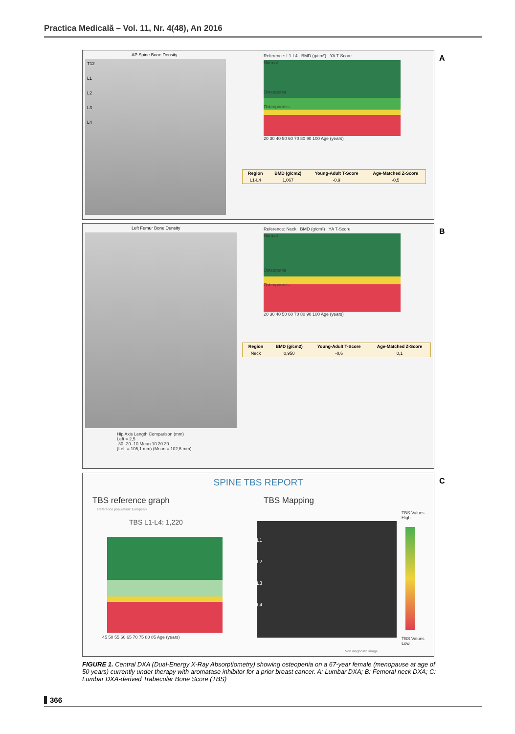Practica Medicală – Vol. 11, Nr. 4(48), An 2016
AP Spine Bone Density
T12
L1
L2
L3
L4
Reference: L1-L4 BMD (g/cm²) YA T-Score
Normal
Osteopenia
Osteoporosis
20 30 40 50 60 70 80 90 100 Age (years)
| Region | BMD (g/cm2) | Young-Adult T-Score | Age-Matched Z-Score |
| --- | --- | --- | --- |
| L1-L4 | 1,067 | -0,9 | -0,5 |
A
Left Femur Bone Density
Reference: Neck BMD (g/cm²) YA T-Score
Normal
Osteopenia
Osteoporosis
20 30 40 50 60 70 80 90 100 Age (years)
| Region | BMD (g/cm2) | Young-Adult T-Score | Age-Matched Z-Score |
| --- | --- | --- | --- |
| Neck | 0,950 | -0,6 | 0,1 |
Hip Axis Length Comparison (mm)
Left = 2,5
-30 -20 -10 Mean 10 20 30
(Left = 105,1 mm) (Mean = 102,6 mm)
B
SPINE TBS REPORT
TBS reference graph
Reference population: European
TBS L1-L4: 1,220
45 50 55 60 65 70 75 80 85 Age (years)
TBS Mapping
L1
L2
L3
L4
TBS Values
High
TBS Values
Low
Non diagnostic image
C
FIGURE 1. Central DXA (Dual-Energy X-Ray Absorptiometry) showing osteopenia on a 67-year female (menopause at age of 50 years) currently under therapy with aromatase inhibitor for a prior breast cancer. A: Lumbar DXA; B: Femoral neck DXA; C: Lumbar DXA-derived Trabecular Bone Score (TBS)
366